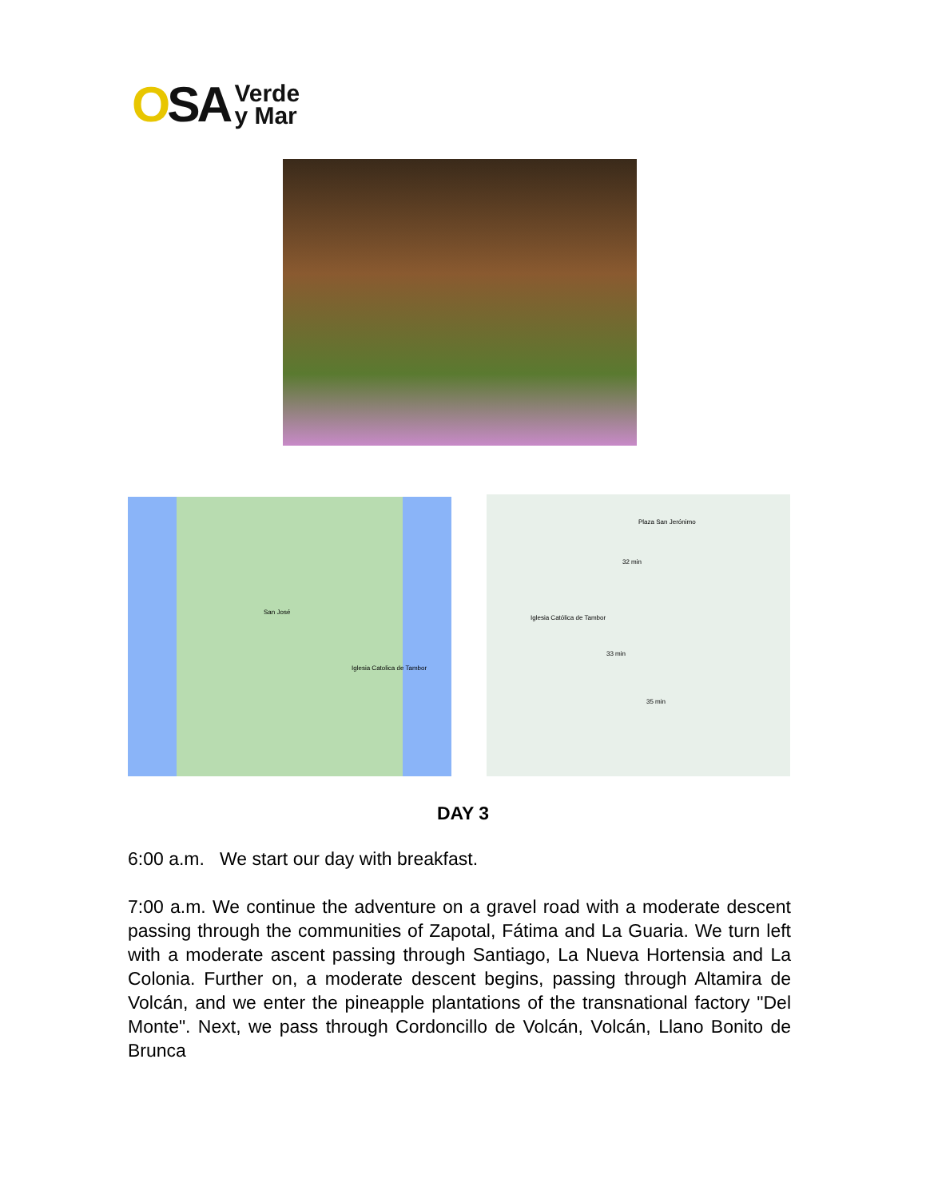OSA
Verde
y Mar
San José
Iglesia Catolica de Tambor
Plaza San Jerónimo
32 min
Iglesia Católica de Tambor
33 min
35 min
DAY 3
6:00 a.m. We start our day with breakfast.
7:00 a.m. We continue the adventure on a gravel road with a moderate descent passing through the communities of Zapotal, Fátima and La Guaria. We turn left with a moderate ascent passing through Santiago, La Nueva Hortensia and La Colonia. Further on, a moderate descent begins, passing through Altamira de Volcán, and we enter the pineapple plantations of the transnational factory "Del Monte". Next, we pass through Cordoncillo de Volcán, Volcán, Llano Bonito de Brunca